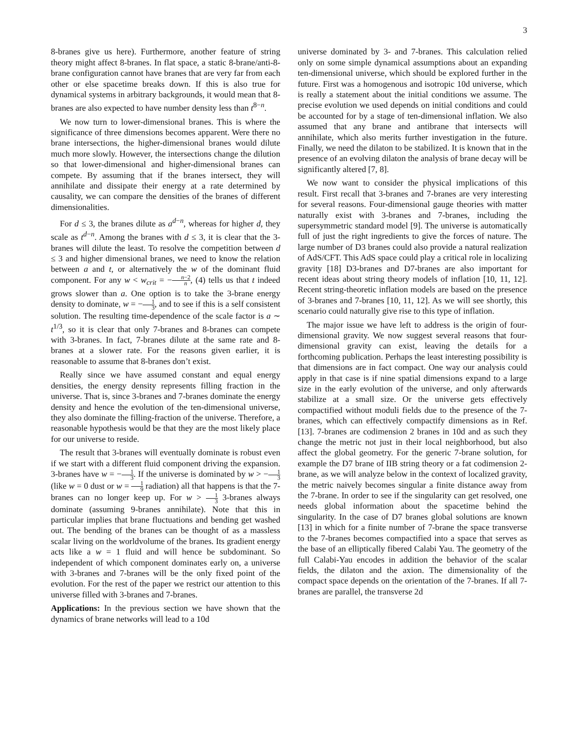3
8-branes give us here). Furthermore, another feature of string theory might affect 8-branes. In flat space, a static 8-brane/anti-8-brane configuration cannot have branes that are very far from each other or else spacetime breaks down. If this is also true for dynamical systems in arbitrary backgrounds, it would mean that 8-branes are also expected to have number density less than t<sup>8−n</sup>.
We now turn to lower-dimensional branes. This is where the significance of three dimensions becomes apparent. Were there no brane intersections, the higher-dimensional branes would dilute much more slowly. However, the intersections change the dilution so that lower-dimensional and higher-dimensional branes can compete. By assuming that if the branes intersect, they will annihilate and dissipate their energy at a rate determined by causality, we can compare the densities of the branes of different dimensionalities.
For d ≤ 3, the branes dilute as a<sup>d−n</sup>, whereas for higher d, they scale as t<sup>d−n</sup>. Among the branes with d ≤ 3, it is clear that the 3-branes will dilute the least. To resolve the competition between d ≤ 3 and higher dimensional branes, we need to know the relation between a and t, or alternatively the w of the dominant fluid component. For any w < w<sub>crit</sub> = −n−2 n, (4) tells us that t indeed grows slower than a. One option is to take the 3-brane energy density to dominate, w = −1 3, and to see if this is a self consistent solution. The resulting time-dependence of the scale factor is a ∼ t<sup>1/3</sup>, so it is clear that only 7-branes and 8-branes can compete with 3-branes. In fact, 7-branes dilute at the same rate and 8-branes at a slower rate. For the reasons given earlier, it is reasonable to assume that 8-branes don’t exist.
Really since we have assumed constant and equal energy densities, the energy density represents filling fraction in the universe. That is, since 3-branes and 7-branes dominate the energy density and hence the evolution of the ten-dimensional universe, they also dominate the filling-fraction of the universe. Therefore, a reasonable hypothesis would be that they are the most likely place for our universe to reside.
The result that 3-branes will eventually dominate is robust even if we start with a different fluid component driving the expansion. 3-branes have w = −1 3. If the universe is dominated by w > −1 3 (like w = 0 dust or w = 1 9 radiation) all that happens is that the 7-branes can no longer keep up. For w > 1 3 3-branes always dominate (assuming 9-branes annihilate). Note that this in particular implies that brane fluctuations and bending get washed out. The bending of the branes can be thought of as a massless scalar living on the worldvolume of the branes. Its gradient energy acts like a w = 1 fluid and will hence be subdominant. So independent of which component dominates early on, a universe with 3-branes and 7-branes will be the only fixed point of the evolution. For the rest of the paper we restrict our attention to this universe filled with 3-branes and 7-branes.
Applications: In the previous section we have shown that the dynamics of brane networks will lead to a 10d
universe dominated by 3- and 7-branes. This calculation relied only on some simple dynamical assumptions about an expanding ten-dimensional universe, which should be explored further in the future. First was a homogenous and isotropic 10d universe, which is really a statement about the initial conditions we assume. The precise evolution we used depends on initial conditions and could be accounted for by a stage of ten-dimensional inflation. We also assumed that any brane and antibrane that intersects will annihilate, which also merits further investigation in the future. Finally, we need the dilaton to be stabilized. It is known that in the presence of an evolving dilaton the analysis of brane decay will be significantly altered [7, 8].
We now want to consider the physical implications of this result. First recall that 3-branes and 7-branes are very interesting for several reasons. Four-dimensional gauge theories with matter naturally exist with 3-branes and 7-branes, including the supersymmetric standard model [9]. The universe is automatically full of just the right ingredients to give the forces of nature. The large number of D3 branes could also provide a natural realization of AdS/CFT. This AdS space could play a critical role in localizing gravity [18] D3-branes and D7-branes are also important for recent ideas about string theory models of inflation [10, 11, 12]. Recent string-theoretic inflation models are based on the presence of 3-branes and 7-branes [10, 11, 12]. As we will see shortly, this scenario could naturally give rise to this type of inflation.
The major issue we have left to address is the origin of four-dimensional gravity. We now suggest several reasons that four-dimensional gravity can exist, leaving the details for a forthcoming publication. Perhaps the least interesting possibility is that dimensions are in fact compact. One way our analysis could apply in that case is if nine spatial dimensions expand to a large size in the early evolution of the universe, and only afterwards stabilize at a small size. Or the universe gets effectively compactified without moduli fields due to the presence of the 7-branes, which can effectively compactify dimensions as in Ref. [13]. 7-branes are codimension 2 branes in 10d and as such they change the metric not just in their local neighborhood, but also affect the global geometry. For the generic 7-brane solution, for example the D7 brane of IIB string theory or a fat codimension 2-brane, as we will analyze below in the context of localized gravity, the metric naively becomes singular a finite distance away from the 7-brane. In order to see if the singularity can get resolved, one needs global information about the spacetime behind the singularity. In the case of D7 branes global solutions are known [13] in which for a finite number of 7-brane the space transverse to the 7-branes becomes compactified into a space that serves as the base of an elliptically fibered Calabi Yau. The geometry of the full Calabi-Yau encodes in addition the behavior of the scalar fields, the dilaton and the axion. The dimensionality of the compact space depends on the orientation of the 7-branes. If all 7-branes are parallel, the transverse 2d